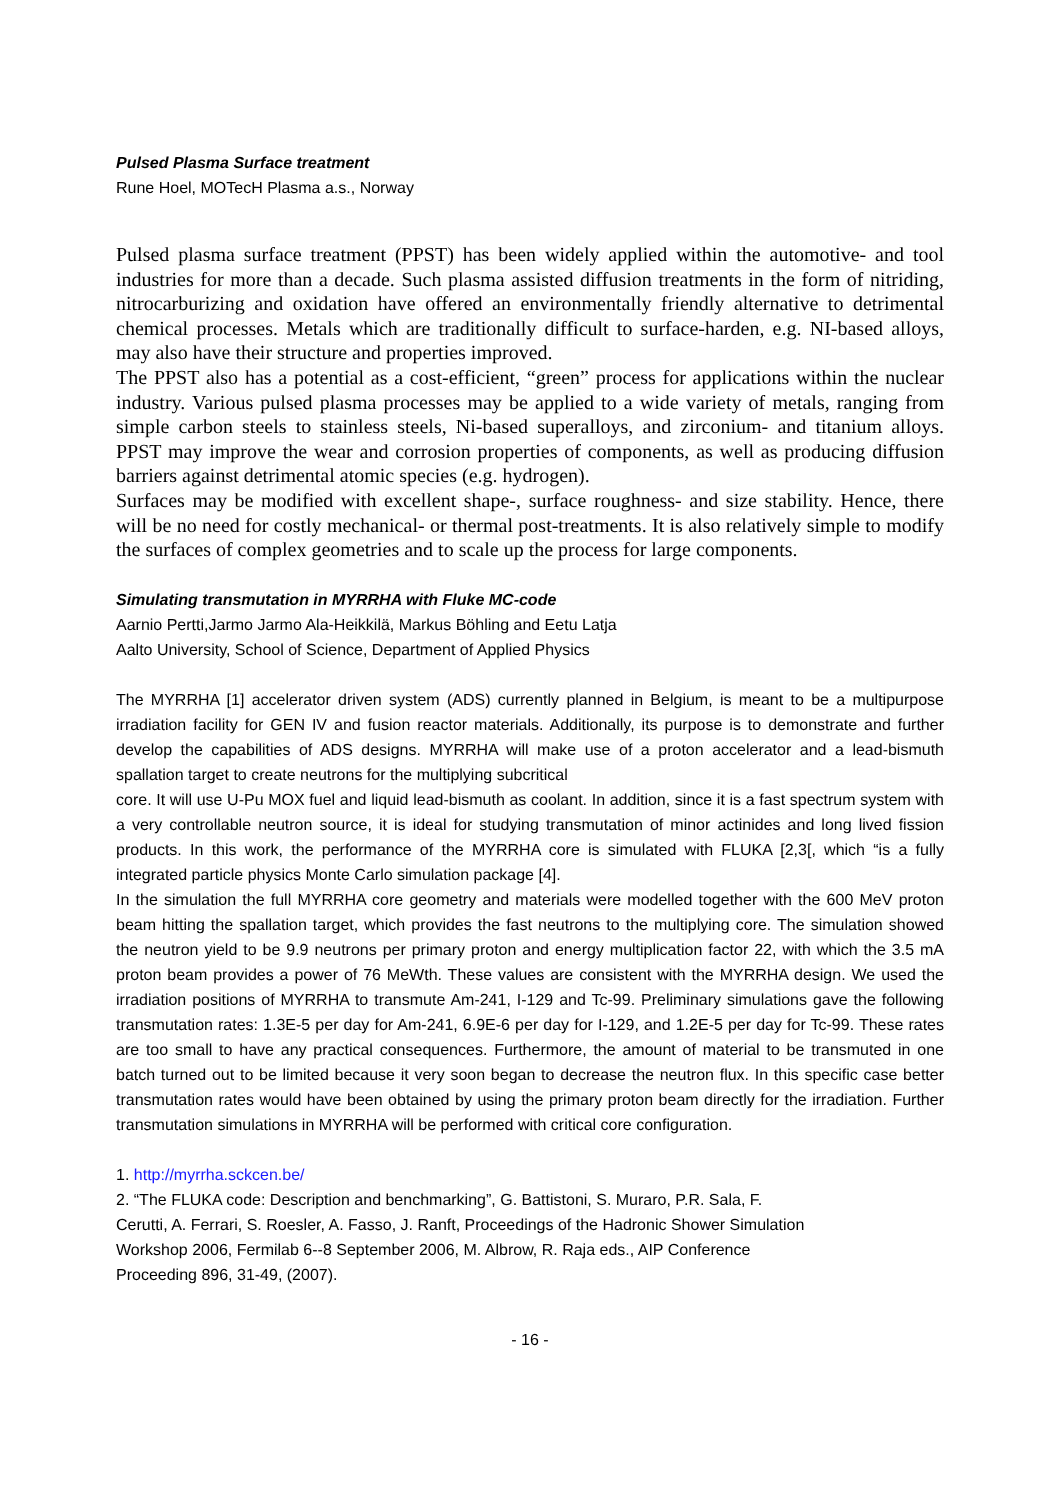Pulsed Plasma Surface treatment
Rune Hoel, MOTecH Plasma a.s., Norway
Pulsed plasma surface treatment (PPST) has been widely applied within the automotive- and tool industries for more than a decade. Such plasma assisted diffusion treatments in the form of nitriding, nitrocarburizing and oxidation have offered an environmentally friendly alternative to detrimental chemical processes. Metals which are traditionally difficult to surface-harden, e.g. NI-based alloys, may also have their structure and properties improved.
The PPST also has a potential as a cost-efficient, “green” process for applications within the nuclear industry. Various pulsed plasma processes may be applied to a wide variety of metals, ranging from simple carbon steels to stainless steels, Ni-based superalloys, and zirconium- and titanium alloys. PPST may improve the wear and corrosion properties of components, as well as producing diffusion barriers against detrimental atomic species (e.g. hydrogen).
Surfaces may be modified with excellent shape-, surface roughness- and size stability. Hence, there will be no need for costly mechanical- or thermal post-treatments. It is also relatively simple to modify the surfaces of complex geometries and to scale up the process for large components.
Simulating transmutation in MYRRHA with Fluke MC-code
Aarnio Pertti,Jarmo Jarmo Ala-Heikkilä, Markus Böhling and Eetu Latja
Aalto University, School of Science, Department of Applied Physics
The MYRRHA [1] accelerator driven system (ADS) currently planned in Belgium, is meant to be a multipurpose irradiation facility for GEN IV and fusion reactor materials. Additionally, its purpose is to demonstrate and further develop the capabilities of ADS designs. MYRRHA will make use of a proton accelerator and a lead-bismuth spallation target to create neutrons for the multiplying subcritical
core. It will use U-Pu MOX fuel and liquid lead-bismuth as coolant. In addition, since it is a fast spectrum system with a very controllable neutron source, it is ideal for studying transmutation of minor actinides and long lived fission products. In this work, the performance of the MYRRHA core is simulated with FLUKA [2,3[, which “is a fully integrated particle physics Monte Carlo simulation package [4].
In the simulation the full MYRRHA core geometry and materials were modelled together with the 600 MeV proton beam hitting the spallation target, which provides the fast neutrons to the multiplying core. The simulation showed the neutron yield to be 9.9 neutrons per primary proton and energy multiplication factor 22, with which the 3.5 mA proton beam provides a power of 76 MeWth. These values are consistent with the MYRRHA design. We used the irradiation positions of MYRRHA to transmute Am-241, I-129 and Tc-99. Preliminary simulations gave the following transmutation rates: 1.3E-5 per day for Am-241, 6.9E-6 per day for I-129, and 1.2E-5 per day for Tc-99. These rates are too small to have any practical consequences. Furthermore, the amount of material to be transmuted in one batch turned out to be limited because it very soon began to decrease the neutron flux. In this specific case better transmutation rates would have been obtained by using the primary proton beam directly for the irradiation. Further transmutation simulations in MYRRHA will be performed with critical core configuration.
1. http://myrrha.sckcen.be/
2. “The FLUKA code: Description and benchmarking”, G. Battistoni, S. Muraro, P.R. Sala, F.
Cerutti, A. Ferrari, S. Roesler, A. Fasso, J. Ranft, Proceedings of the Hadronic Shower Simulation
Workshop 2006, Fermilab 6--8 September 2006, M. Albrow, R. Raja eds., AIP Conference
Proceeding 896, 31-49, (2007).
- 16 -